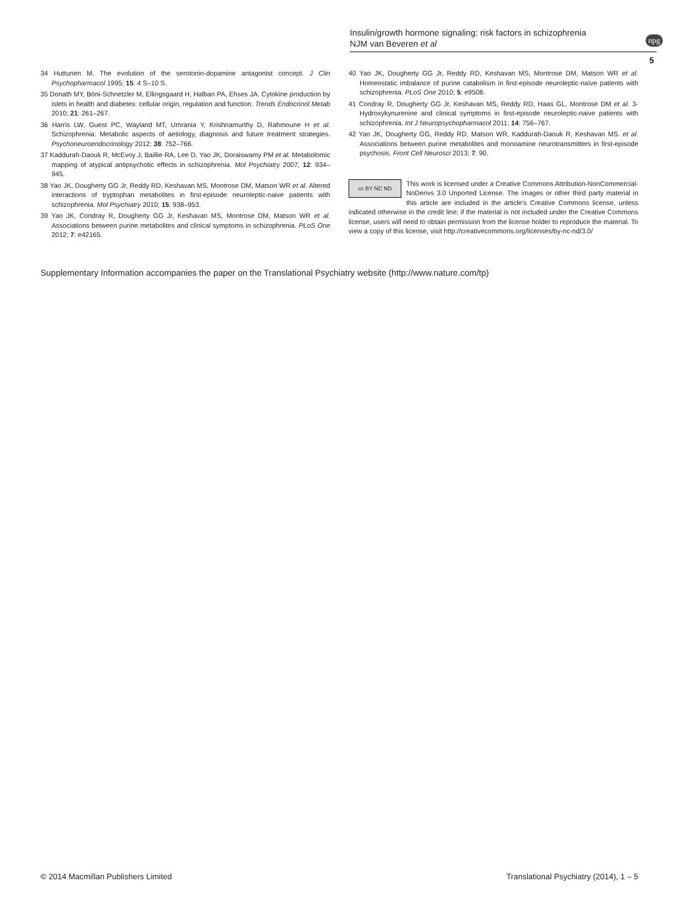Insulin/growth hormone signaling: risk factors in schizophrenia
NJM van Beveren et al
npg
5
34 Huttunen M. The evolution of the serotonin-dopamine antagonist concept. J Clin Psychopharmacol 1995; 15: 4 S–10 S.
35 Donath MY, Böni-Schnetzler M, Ellingsgaard H, Halban PA, Ehses JA. Cytokine production by islets in health and diabetes: cellular origin, regulation and function. Trends Endocrinol Metab 2010; 21: 261–267.
36 Harris LW, Guest PC, Wayland MT, Umrania Y, Krishnamurthy D, Rahmoune H et al. Schizophrenia: Metabolic aspects of aetiology, diagnosis and future treatment strategies. Psychoneuroendocrinology 2012; 38: 752–766.
37 Kaddurah-Daouk R, McEvoy J, Baillie RA, Lee D, Yao JK, Doraiswamy PM et al. Metabolomic mapping of atypical antipsychotic effects in schizophrenia. Mol Psychiatry 2007; 12: 934–945.
38 Yao JK, Dougherty GG Jr, Reddy RD, Keshavan MS, Montrose DM, Matson WR et al. Altered interactions of tryptophan metabolites in first-episode neuroleptic-naive patients with schizophrenia. Mol Psychiatry 2010; 15: 938–953.
39 Yao JK, Condray R, Dougherty GG Jr, Keshavan MS, Montrose DM, Matson WR et al. Associations between purine metabolites and clinical symptoms in schizophrenia. PLoS One 2012; 7: e42165.
40 Yao JK, Dougherty GG Jr, Reddy RD, Keshavan MS, Montrose DM, Matson WR et al. Homeostatic imbalance of purine catabolism in first-episode neuroleptic-naïve patients with schizophrenia. PLoS One 2010; 5: e9508.
41 Condray R, Dougherty GG Jr, Keshavan MS, Reddy RD, Haas GL, Montrose DM et al. 3-Hydroxykynurenine and clinical symptoms in first-episode neuroleptic-naive patients with schizophrenia. Int J Neuropsychopharmacol 2011; 14: 756–767.
42 Yao JK, Dougherty GG, Reddy RD, Matson WR, Kaddurah-Daouk R, Keshavan MS. et al. Associations between purine metabolites and monoamine neurotransmitters in first-episode psychosis. Front Cell Neurosci 2013; 7: 90.
cc BY NC ND
This work is licensed under a Creative Commons Attribution-NonCommercial-NoDerivs 3.0 Unported License. The images or other third party material in this article are included in the article's Creative Commons license, unless indicated otherwise in the credit line; if the material is not included under the Creative Commons license, users will need to obtain permission from the license holder to reproduce the material. To view a copy of this license, visit http://creativecommons.org/licenses/by-nc-nd/3.0/
Supplementary Information accompanies the paper on the Translational Psychiatry website (http://www.nature.com/tp)
© 2014 Macmillan Publishers Limited Translational Psychiatry (2014), 1 – 5